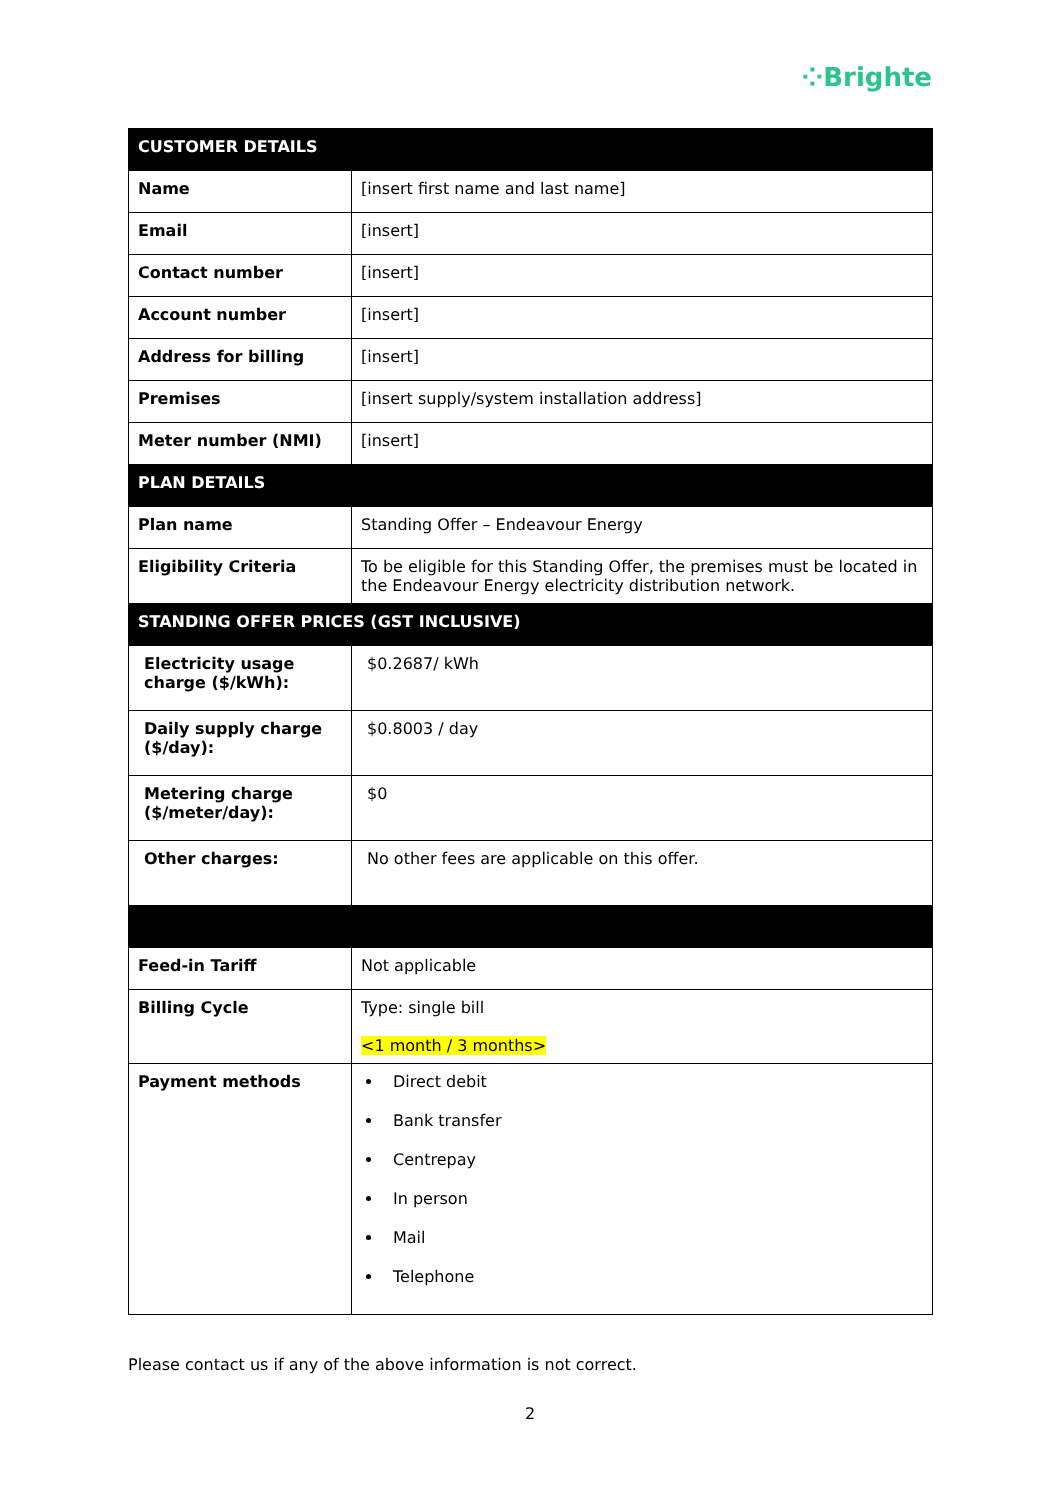⁘Brighte
| CUSTOMER DETAILS | |
| --- | --- |
| Name | [insert first name and last name] |
| Email | [insert] |
| Contact number | [insert] |
| Account number | [insert] |
| Address for billing | [insert] |
| Premises | [insert supply/system installation address] |
| Meter number (NMI) | [insert] |
| PLAN DETAILS | |
| Plan name | Standing Offer – Endeavour Energy |
| Eligibility Criteria | To be eligible for this Standing Offer, the premises must be located in the Endeavour Energy electricity distribution network. |
| STANDING OFFER PRICES (GST INCLUSIVE) | |
| Electricity usage charge ($/kWh): | $0.2687/ kWh |
| Daily supply charge ($/day): | $0.8003 / day |
| Metering charge ($/meter/day): | $0 |
| Other charges: | No other fees are applicable on this offer. |
| Feed-in Tariff | Not applicable |
| Billing Cycle | Type: single bill <1 month / 3 months> |
| Payment methods | Direct debit Bank transfer Centrepay In person Mail Telephone |
Please contact us if any of the above information is not correct.
2